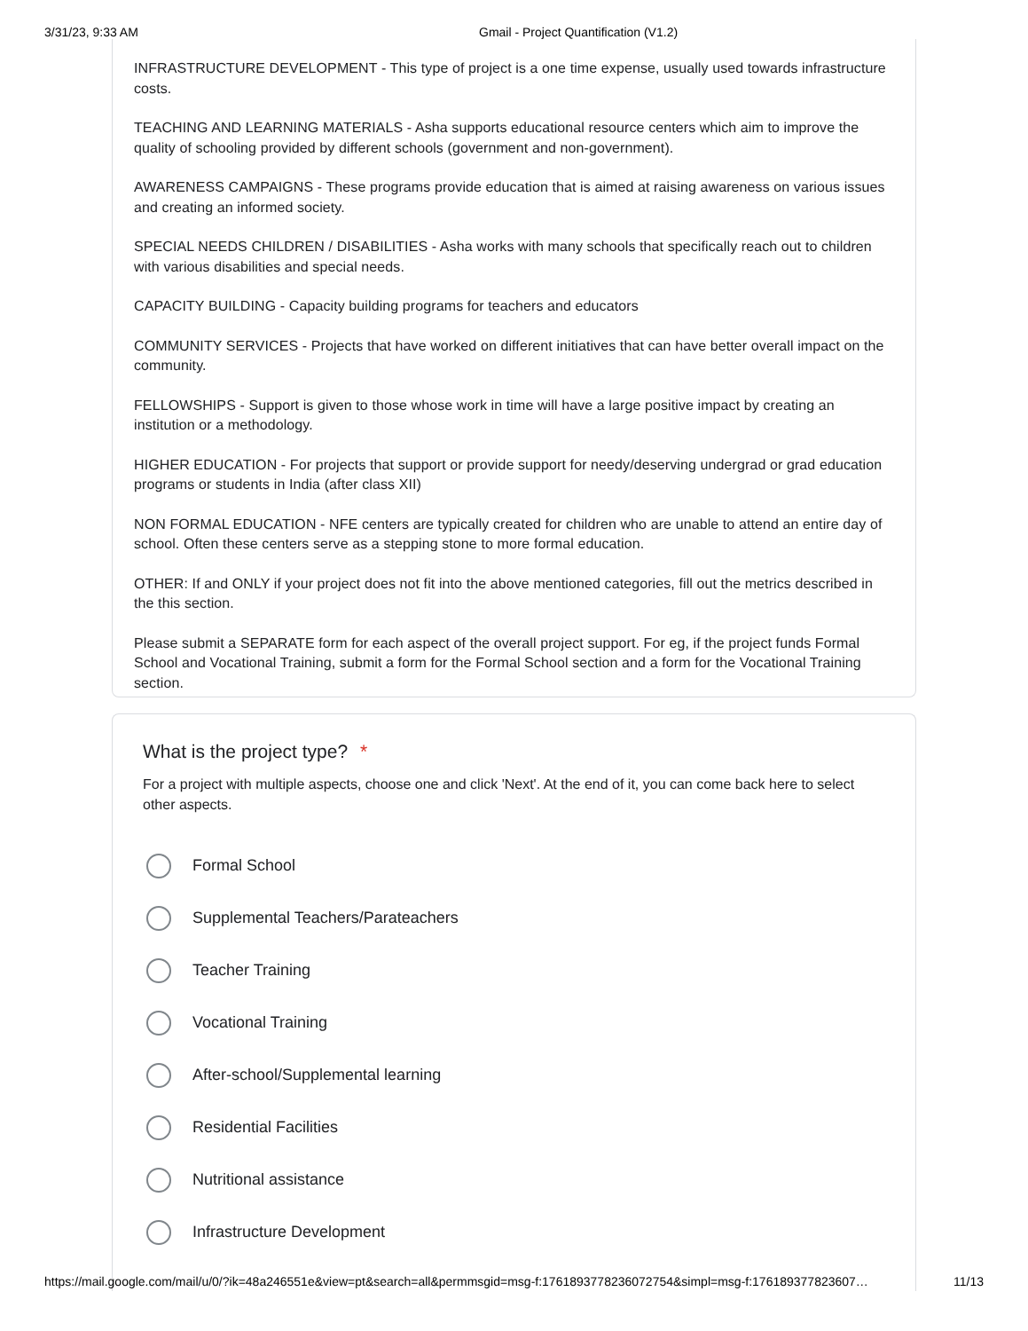3/31/23, 9:33 AM Gmail - Project Quantification (V1.2)
INFRASTRUCTURE DEVELOPMENT - This type of project is a one time expense, usually used towards infrastructure costs.
TEACHING AND LEARNING MATERIALS - Asha supports educational resource centers which aim to improve the quality of schooling provided by different schools (government and non-government).
AWARENESS CAMPAIGNS - These programs provide education that is aimed at raising awareness on various issues and creating an informed society.
SPECIAL NEEDS CHILDREN / DISABILITIES - Asha works with many schools that specifically reach out to children with various disabilities and special needs.
CAPACITY BUILDING - Capacity building programs for teachers and educators
COMMUNITY SERVICES - Projects that have worked on different initiatives that can have better overall impact on the community.
FELLOWSHIPS - Support is given to those whose work in time will have a large positive impact by creating an institution or a methodology.
HIGHER EDUCATION - For projects that support or provide support for needy/deserving undergrad or grad education programs or students in India (after class XII)
NON FORMAL EDUCATION - NFE centers are typically created for children who are unable to attend an entire day of school. Often these centers serve as a stepping stone to more formal education.
OTHER: If and ONLY if your project does not fit into the above mentioned categories, fill out the metrics described in the this section.
Please submit a SEPARATE form for each aspect of the overall project support. For eg, if the project funds Formal School and Vocational Training, submit a form for the Formal School section and a form for the Vocational Training section.
What is the project type? *
For a project with multiple aspects, choose one and click 'Next'. At the end of it, you can come back here to select other aspects.
Formal School
Supplemental Teachers/Parateachers
Teacher Training
Vocational Training
After-school/Supplemental learning
Residential Facilities
Nutritional assistance
Infrastructure Development
https://mail.google.com/mail/u/0/?ik=48a246551e&view=pt&search=all&permmsgid=msg-f:1761893778236072754&simpl=msg-f:176189377823607… 11/13